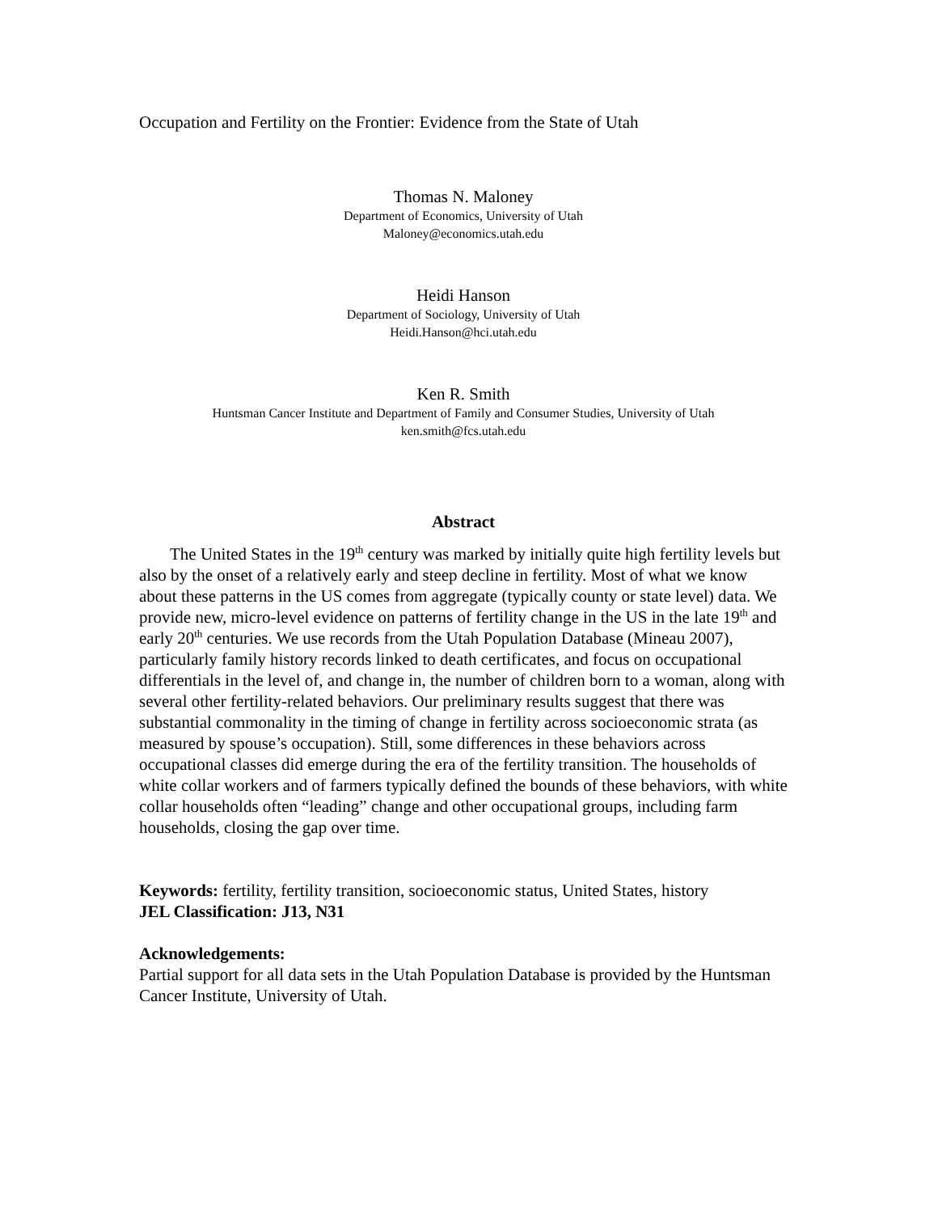Occupation and Fertility on the Frontier: Evidence from the State of Utah
Thomas N. Maloney
Department of Economics, University of Utah
Maloney@economics.utah.edu
Heidi Hanson
Department of Sociology, University of Utah
Heidi.Hanson@hci.utah.edu
Ken R. Smith
Huntsman Cancer Institute and Department of Family and Consumer Studies, University of Utah
ken.smith@fcs.utah.edu
Abstract
The United States in the 19<sup>th</sup> century was marked by initially quite high fertility levels but also by the onset of a relatively early and steep decline in fertility. Most of what we know about these patterns in the US comes from aggregate (typically county or state level) data. We provide new, micro-level evidence on patterns of fertility change in the US in the late 19<sup>th</sup> and early 20<sup>th</sup> centuries. We use records from the Utah Population Database (Mineau 2007), particularly family history records linked to death certificates, and focus on occupational differentials in the level of, and change in, the number of children born to a woman, along with several other fertility-related behaviors. Our preliminary results suggest that there was substantial commonality in the timing of change in fertility across socioeconomic strata (as measured by spouse’s occupation). Still, some differences in these behaviors across occupational classes did emerge during the era of the fertility transition. The households of white collar workers and of farmers typically defined the bounds of these behaviors, with white collar households often “leading” change and other occupational groups, including farm households, closing the gap over time.
Keywords: fertility, fertility transition, socioeconomic status, United States, history
JEL Classification: J13, N31
Acknowledgements:
Partial support for all data sets in the Utah Population Database is provided by the Huntsman Cancer Institute, University of Utah.